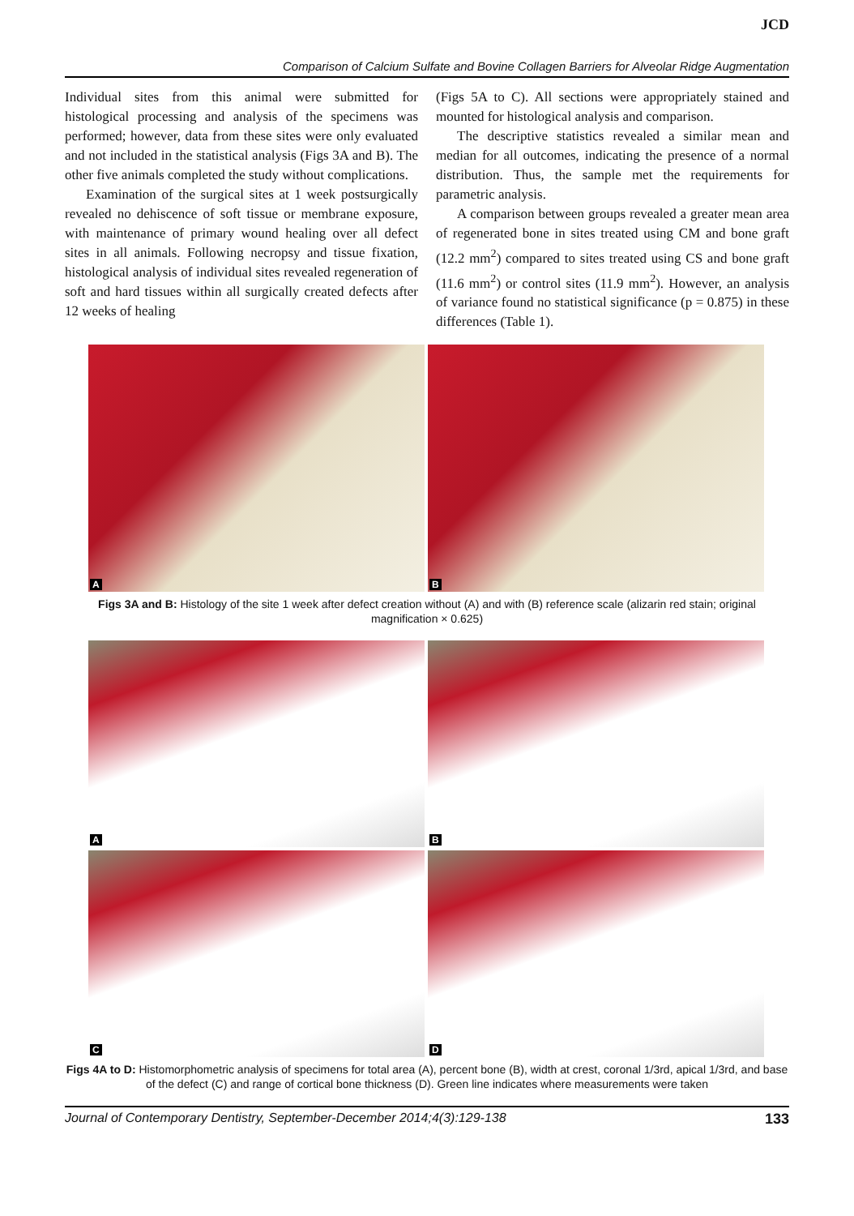JCD
Comparison of Calcium Sulfate and Bovine Collagen Barriers for Alveolar Ridge Augmentation
Individual sites from this animal were submitted for histological processing and analysis of the specimens was performed; however, data from these sites were only evaluated and not included in the statistical analysis (Figs 3A and B). The other five animals completed the study without complications.
Examination of the surgical sites at 1 week postsurgically revealed no dehiscence of soft tissue or membrane exposure, with maintenance of primary wound healing over all defect sites in all animals. Following necropsy and tissue fixation, histological analysis of individual sites revealed regeneration of soft and hard tissues within all surgically created defects after 12 weeks of healing
(Figs 5A to C). All sections were appropriately stained and mounted for histological analysis and comparison.
The descriptive statistics revealed a similar mean and median for all outcomes, indicating the presence of a normal distribution. Thus, the sample met the requirements for parametric analysis.
A comparison between groups revealed a greater mean area of regenerated bone in sites treated using CM and bone graft (12.2 mm<sup>2</sup>) compared to sites treated using CS and bone graft (11.6 mm<sup>2</sup>) or control sites (11.9 mm<sup>2</sup>). However, an analysis of variance found no statistical significance (p = 0.875) in these differences (Table 1).
A
B
Figs 3A and B: Histology of the site 1 week after defect creation without (A) and with (B) reference scale (alizarin red stain; original magnification × 0.625)
A
B
C
D
Figs 4A to D: Histomorphometric analysis of specimens for total area (A), percent bone (B), width at crest, coronal 1/3rd, apical 1/3rd, and base of the defect (C) and range of cortical bone thickness (D). Green line indicates where measurements were taken
Journal of Contemporary Dentistry, September-December 2014;4(3):129-138 133